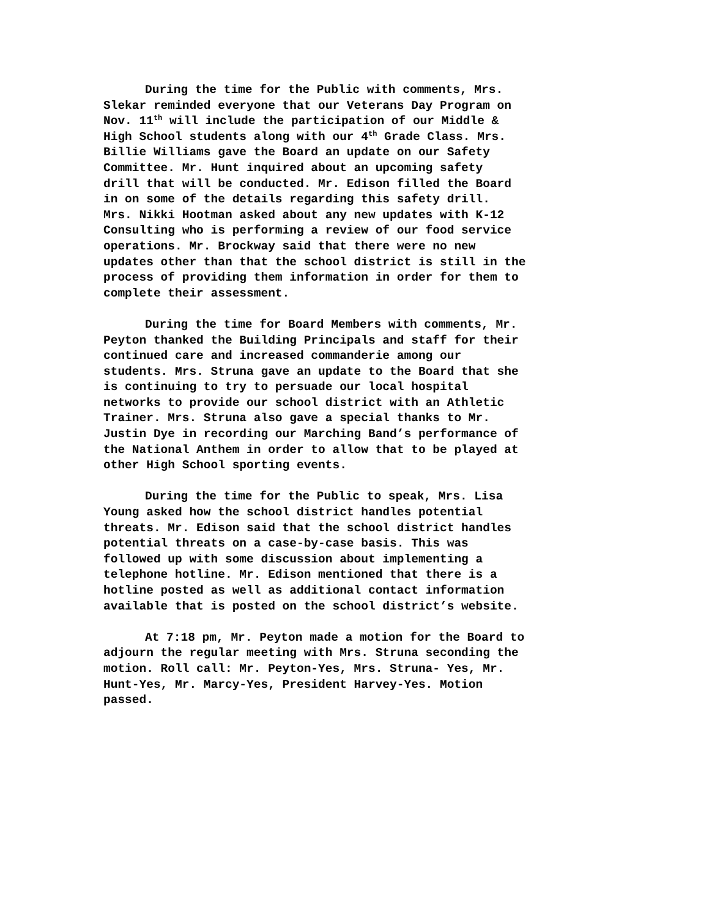During the time for the Public with comments, Mrs.
Slekar reminded everyone that our Veterans Day Program on
Nov. 11<sup>th</sup> will include the participation of our Middle &
High School students along with our 4<sup>th</sup> Grade Class. Mrs.
Billie Williams gave the Board an update on our Safety
Committee. Mr. Hunt inquired about an upcoming safety
drill that will be conducted. Mr. Edison filled the Board
in on some of the details regarding this safety drill.
Mrs. Nikki Hootman asked about any new updates with K-12
Consulting who is performing a review of our food service
operations. Mr. Brockway said that there were no new
updates other than that the school district is still in the
process of providing them information in order for them to
complete their assessment.
During the time for Board Members with comments, Mr.
Peyton thanked the Building Principals and staff for their
continued care and increased commanderie among our
students. Mrs. Struna gave an update to the Board that she
is continuing to try to persuade our local hospital
networks to provide our school district with an Athletic
Trainer. Mrs. Struna also gave a special thanks to Mr.
Justin Dye in recording our Marching Band’s performance of
the National Anthem in order to allow that to be played at
other High School sporting events.
During the time for the Public to speak, Mrs. Lisa
Young asked how the school district handles potential
threats. Mr. Edison said that the school district handles
potential threats on a case-by-case basis. This was
followed up with some discussion about implementing a
telephone hotline. Mr. Edison mentioned that there is a
hotline posted as well as additional contact information
available that is posted on the school district’s website.
At 7:18 pm, Mr. Peyton made a motion for the Board to
adjourn the regular meeting with Mrs. Struna seconding the
motion. Roll call: Mr. Peyton-Yes, Mrs. Struna- Yes, Mr.
Hunt-Yes, Mr. Marcy-Yes, President Harvey-Yes. Motion
passed.